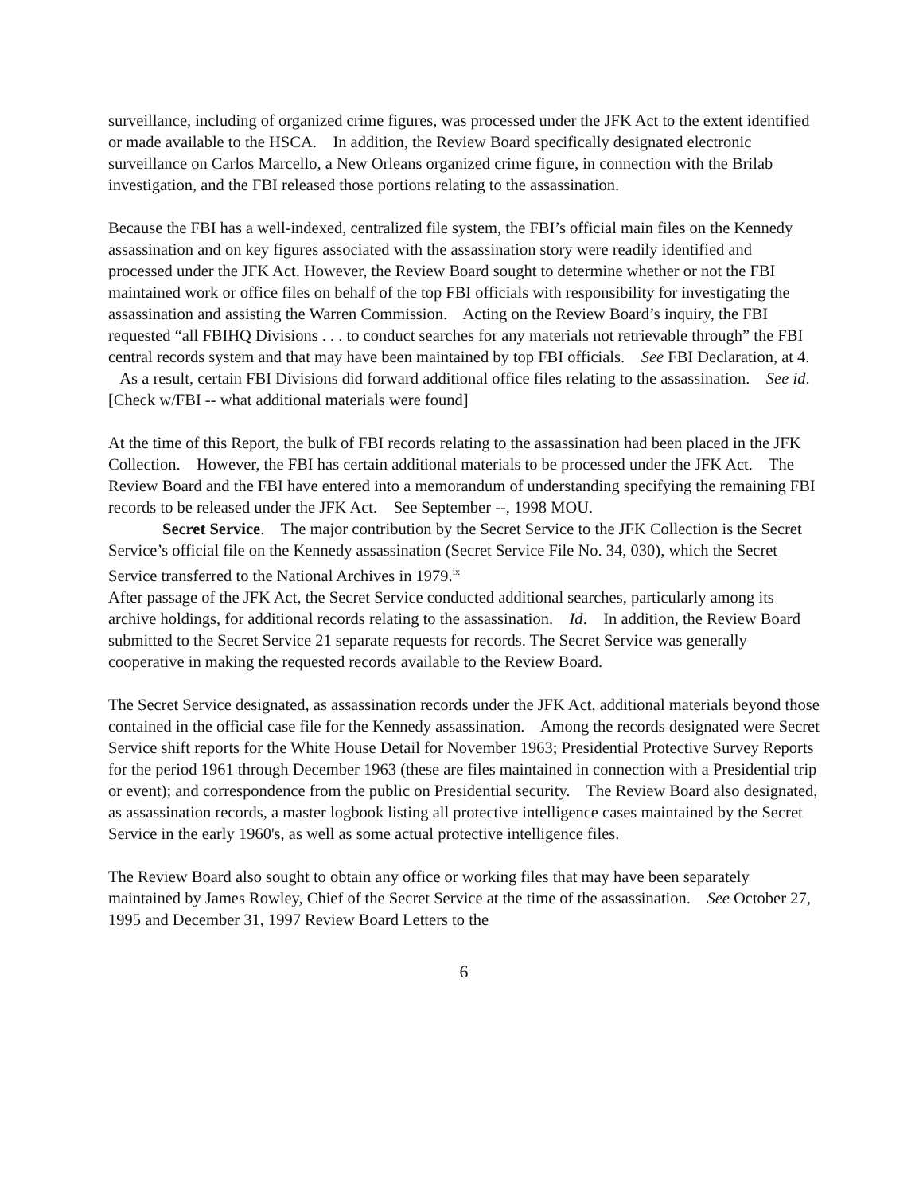surveillance, including of organized crime figures, was processed under the JFK Act to the extent identified or made available to the HSCA. In addition, the Review Board specifically designated electronic surveillance on Carlos Marcello, a New Orleans organized crime figure, in connection with the Brilab investigation, and the FBI released those portions relating to the assassination.
Because the FBI has a well-indexed, centralized file system, the FBI’s official main files on the Kennedy assassination and on key figures associated with the assassination story were readily identified and processed under the JFK Act. However, the Review Board sought to determine whether or not the FBI maintained work or office files on behalf of the top FBI officials with responsibility for investigating the assassination and assisting the Warren Commission. Acting on the Review Board’s inquiry, the FBI requested “all FBIHQ Divisions . . . to conduct searches for any materials not retrievable through” the FBI central records system and that may have been maintained by top FBI officials. See FBI Declaration, at 4. As a result, certain FBI Divisions did forward additional office files relating to the assassination. See id. [Check w/FBI -- what additional materials were found]
At the time of this Report, the bulk of FBI records relating to the assassination had been placed in the JFK Collection. However, the FBI has certain additional materials to be processed under the JFK Act. The Review Board and the FBI have entered into a memorandum of understanding specifying the remaining FBI records to be released under the JFK Act. See September --, 1998 MOU.
Secret Service. The major contribution by the Secret Service to the JFK Collection is the Secret Service’s official file on the Kennedy assassination (Secret Service File No. 34, 030), which the Secret Service transferred to the National Archives in 1979.<sup>ix</sup>
After passage of the JFK Act, the Secret Service conducted additional searches, particularly among its archive holdings, for additional records relating to the assassination. Id. In addition, the Review Board submitted to the Secret Service 21 separate requests for records. The Secret Service was generally cooperative in making the requested records available to the Review Board.
The Secret Service designated, as assassination records under the JFK Act, additional materials beyond those contained in the official case file for the Kennedy assassination. Among the records designated were Secret Service shift reports for the White House Detail for November 1963; Presidential Protective Survey Reports for the period 1961 through December 1963 (these are files maintained in connection with a Presidential trip or event); and correspondence from the public on Presidential security. The Review Board also designated, as assassination records, a master logbook listing all protective intelligence cases maintained by the Secret Service in the early 1960's, as well as some actual protective intelligence files.
The Review Board also sought to obtain any office or working files that may have been separately maintained by James Rowley, Chief of the Secret Service at the time of the assassination. See October 27, 1995 and December 31, 1997 Review Board Letters to the
6